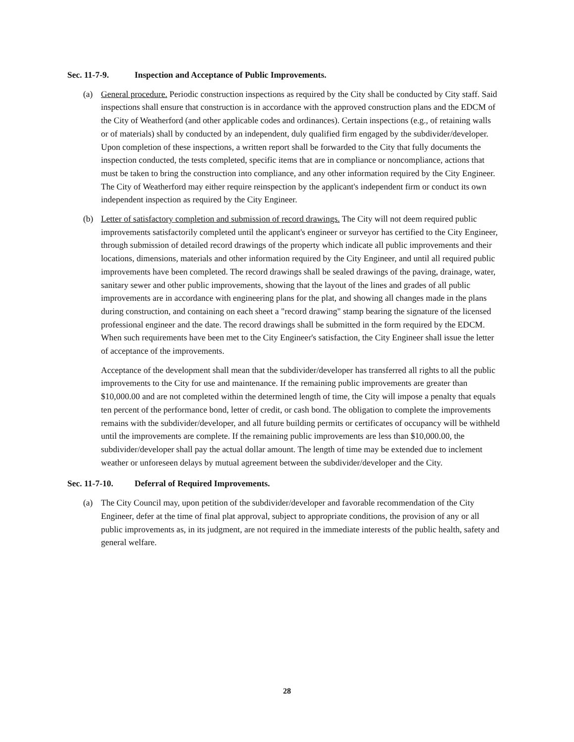Sec. 11-7-9. Inspection and Acceptance of Public Improvements.
(a) General procedure. Periodic construction inspections as required by the City shall be conducted by City staff. Said inspections shall ensure that construction is in accordance with the approved construction plans and the EDCM of the City of Weatherford (and other applicable codes and ordinances). Certain inspections (e.g., of retaining walls or of materials) shall by conducted by an independent, duly qualified firm engaged by the subdivider/developer. Upon completion of these inspections, a written report shall be forwarded to the City that fully documents the inspection conducted, the tests completed, specific items that are in compliance or noncompliance, actions that must be taken to bring the construction into compliance, and any other information required by the City Engineer. The City of Weatherford may either require reinspection by the applicant's independent firm or conduct its own independent inspection as required by the City Engineer.
(b) Letter of satisfactory completion and submission of record drawings. The City will not deem required public improvements satisfactorily completed until the applicant's engineer or surveyor has certified to the City Engineer, through submission of detailed record drawings of the property which indicate all public improvements and their locations, dimensions, materials and other information required by the City Engineer, and until all required public improvements have been completed. The record drawings shall be sealed drawings of the paving, drainage, water, sanitary sewer and other public improvements, showing that the layout of the lines and grades of all public improvements are in accordance with engineering plans for the plat, and showing all changes made in the plans during construction, and containing on each sheet a "record drawing" stamp bearing the signature of the licensed professional engineer and the date. The record drawings shall be submitted in the form required by the EDCM. When such requirements have been met to the City Engineer's satisfaction, the City Engineer shall issue the letter of acceptance of the improvements.
Acceptance of the development shall mean that the subdivider/developer has transferred all rights to all the public improvements to the City for use and maintenance. If the remaining public improvements are greater than $10,000.00 and are not completed within the determined length of time, the City will impose a penalty that equals ten percent of the performance bond, letter of credit, or cash bond. The obligation to complete the improvements remains with the subdivider/developer, and all future building permits or certificates of occupancy will be withheld until the improvements are complete. If the remaining public improvements are less than $10,000.00, the subdivider/developer shall pay the actual dollar amount. The length of time may be extended due to inclement weather or unforeseen delays by mutual agreement between the subdivider/developer and the City.
Sec. 11-7-10. Deferral of Required Improvements.
(a) The City Council may, upon petition of the subdivider/developer and favorable recommendation of the City Engineer, defer at the time of final plat approval, subject to appropriate conditions, the provision of any or all public improvements as, in its judgment, are not required in the immediate interests of the public health, safety and general welfare.
28